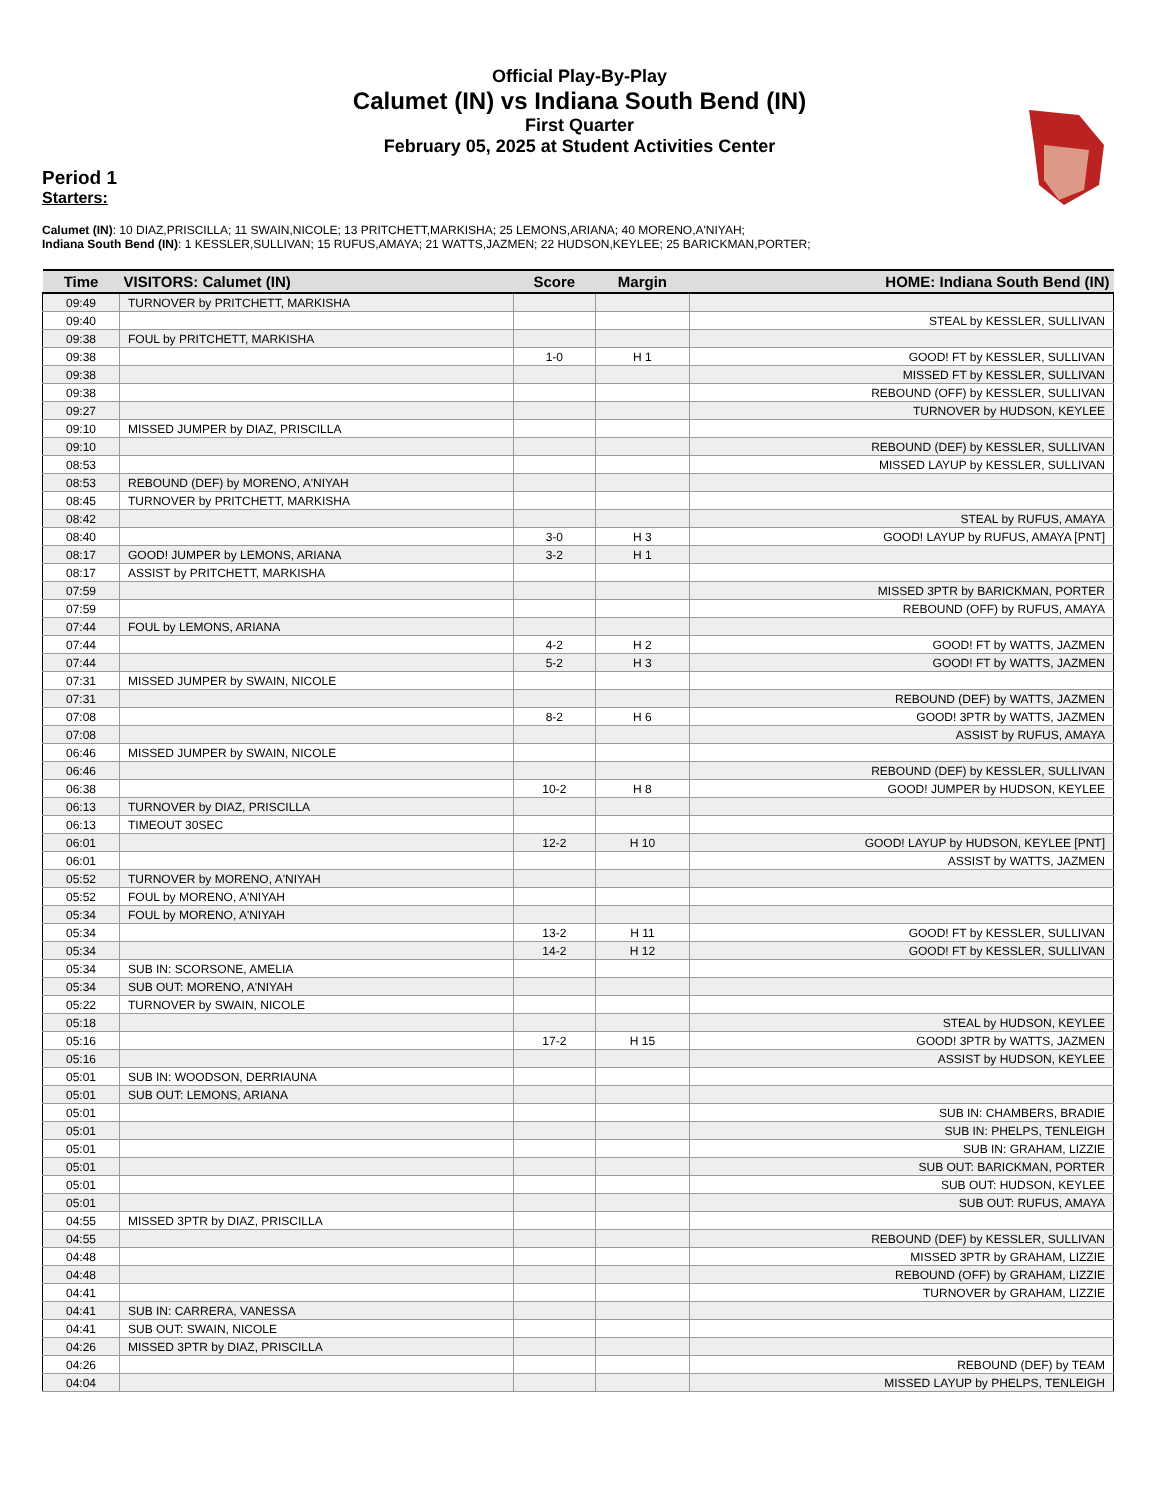Official Play-By-Play
Calumet (IN) vs Indiana South Bend (IN)
First Quarter
February 05, 2025 at Student Activities Center
Period 1
Starters:
Calumet (IN): 10 DIAZ,PRISCILLA; 11 SWAIN,NICOLE; 13 PRITCHETT,MARKISHA; 25 LEMONS,ARIANA; 40 MORENO,A'NIYAH;
Indiana South Bend (IN): 1 KESSLER,SULLIVAN; 15 RUFUS,AMAYA; 21 WATTS,JAZMEN; 22 HUDSON,KEYLEE; 25 BARICKMAN,PORTER;
| Time | VISITORS: Calumet (IN) | Score | Margin | HOME: Indiana South Bend (IN) |
| --- | --- | --- | --- | --- |
| 09:49 | TURNOVER by PRITCHETT, MARKISHA | | | |
| 09:40 | | | | STEAL by KESSLER, SULLIVAN |
| 09:38 | FOUL by PRITCHETT, MARKISHA | | | |
| 09:38 | | 1-0 | H 1 | GOOD! FT by KESSLER, SULLIVAN |
| 09:38 | | | | MISSED FT by KESSLER, SULLIVAN |
| 09:38 | | | | REBOUND (OFF) by KESSLER, SULLIVAN |
| 09:27 | | | | TURNOVER by HUDSON, KEYLEE |
| 09:10 | MISSED JUMPER by DIAZ, PRISCILLA | | | |
| 09:10 | | | | REBOUND (DEF) by KESSLER, SULLIVAN |
| 08:53 | | | | MISSED LAYUP by KESSLER, SULLIVAN |
| 08:53 | REBOUND (DEF) by MORENO, A'NIYAH | | | |
| 08:45 | TURNOVER by PRITCHETT, MARKISHA | | | |
| 08:42 | | | | STEAL by RUFUS, AMAYA |
| 08:40 | | 3-0 | H 3 | GOOD! LAYUP by RUFUS, AMAYA [PNT] |
| 08:17 | GOOD! JUMPER by LEMONS, ARIANA | 3-2 | H 1 | |
| 08:17 | ASSIST by PRITCHETT, MARKISHA | | | |
| 07:59 | | | | MISSED 3PTR by BARICKMAN, PORTER |
| 07:59 | | | | REBOUND (OFF) by RUFUS, AMAYA |
| 07:44 | FOUL by LEMONS, ARIANA | | | |
| 07:44 | | 4-2 | H 2 | GOOD! FT by WATTS, JAZMEN |
| 07:44 | | 5-2 | H 3 | GOOD! FT by WATTS, JAZMEN |
| 07:31 | MISSED JUMPER by SWAIN, NICOLE | | | |
| 07:31 | | | | REBOUND (DEF) by WATTS, JAZMEN |
| 07:08 | | 8-2 | H 6 | GOOD! 3PTR by WATTS, JAZMEN |
| 07:08 | | | | ASSIST by RUFUS, AMAYA |
| 06:46 | MISSED JUMPER by SWAIN, NICOLE | | | |
| 06:46 | | | | REBOUND (DEF) by KESSLER, SULLIVAN |
| 06:38 | | 10-2 | H 8 | GOOD! JUMPER by HUDSON, KEYLEE |
| 06:13 | TURNOVER by DIAZ, PRISCILLA | | | |
| 06:13 | TIMEOUT 30SEC | | | |
| 06:01 | | 12-2 | H 10 | GOOD! LAYUP by HUDSON, KEYLEE [PNT] |
| 06:01 | | | | ASSIST by WATTS, JAZMEN |
| 05:52 | TURNOVER by MORENO, A'NIYAH | | | |
| 05:52 | FOUL by MORENO, A'NIYAH | | | |
| 05:34 | FOUL by MORENO, A'NIYAH | | | |
| 05:34 | | 13-2 | H 11 | GOOD! FT by KESSLER, SULLIVAN |
| 05:34 | | 14-2 | H 12 | GOOD! FT by KESSLER, SULLIVAN |
| 05:34 | SUB IN: SCORSONE, AMELIA | | | |
| 05:34 | SUB OUT: MORENO, A'NIYAH | | | |
| 05:22 | TURNOVER by SWAIN, NICOLE | | | |
| 05:18 | | | | STEAL by HUDSON, KEYLEE |
| 05:16 | | 17-2 | H 15 | GOOD! 3PTR by WATTS, JAZMEN |
| 05:16 | | | | ASSIST by HUDSON, KEYLEE |
| 05:01 | SUB IN: WOODSON, DERRIAUNA | | | |
| 05:01 | SUB OUT: LEMONS, ARIANA | | | |
| 05:01 | | | | SUB IN: CHAMBERS, BRADIE |
| 05:01 | | | | SUB IN: PHELPS, TENLEIGH |
| 05:01 | | | | SUB IN: GRAHAM, LIZZIE |
| 05:01 | | | | SUB OUT: BARICKMAN, PORTER |
| 05:01 | | | | SUB OUT: HUDSON, KEYLEE |
| 05:01 | | | | SUB OUT: RUFUS, AMAYA |
| 04:55 | MISSED 3PTR by DIAZ, PRISCILLA | | | |
| 04:55 | | | | REBOUND (DEF) by KESSLER, SULLIVAN |
| 04:48 | | | | MISSED 3PTR by GRAHAM, LIZZIE |
| 04:48 | | | | REBOUND (OFF) by GRAHAM, LIZZIE |
| 04:41 | | | | TURNOVER by GRAHAM, LIZZIE |
| 04:41 | SUB IN: CARRERA, VANESSA | | | |
| 04:41 | SUB OUT: SWAIN, NICOLE | | | |
| 04:26 | MISSED 3PTR by DIAZ, PRISCILLA | | | |
| 04:26 | | | | REBOUND (DEF) by TEAM |
| 04:04 | | | | MISSED LAYUP by PHELPS, TENLEIGH |